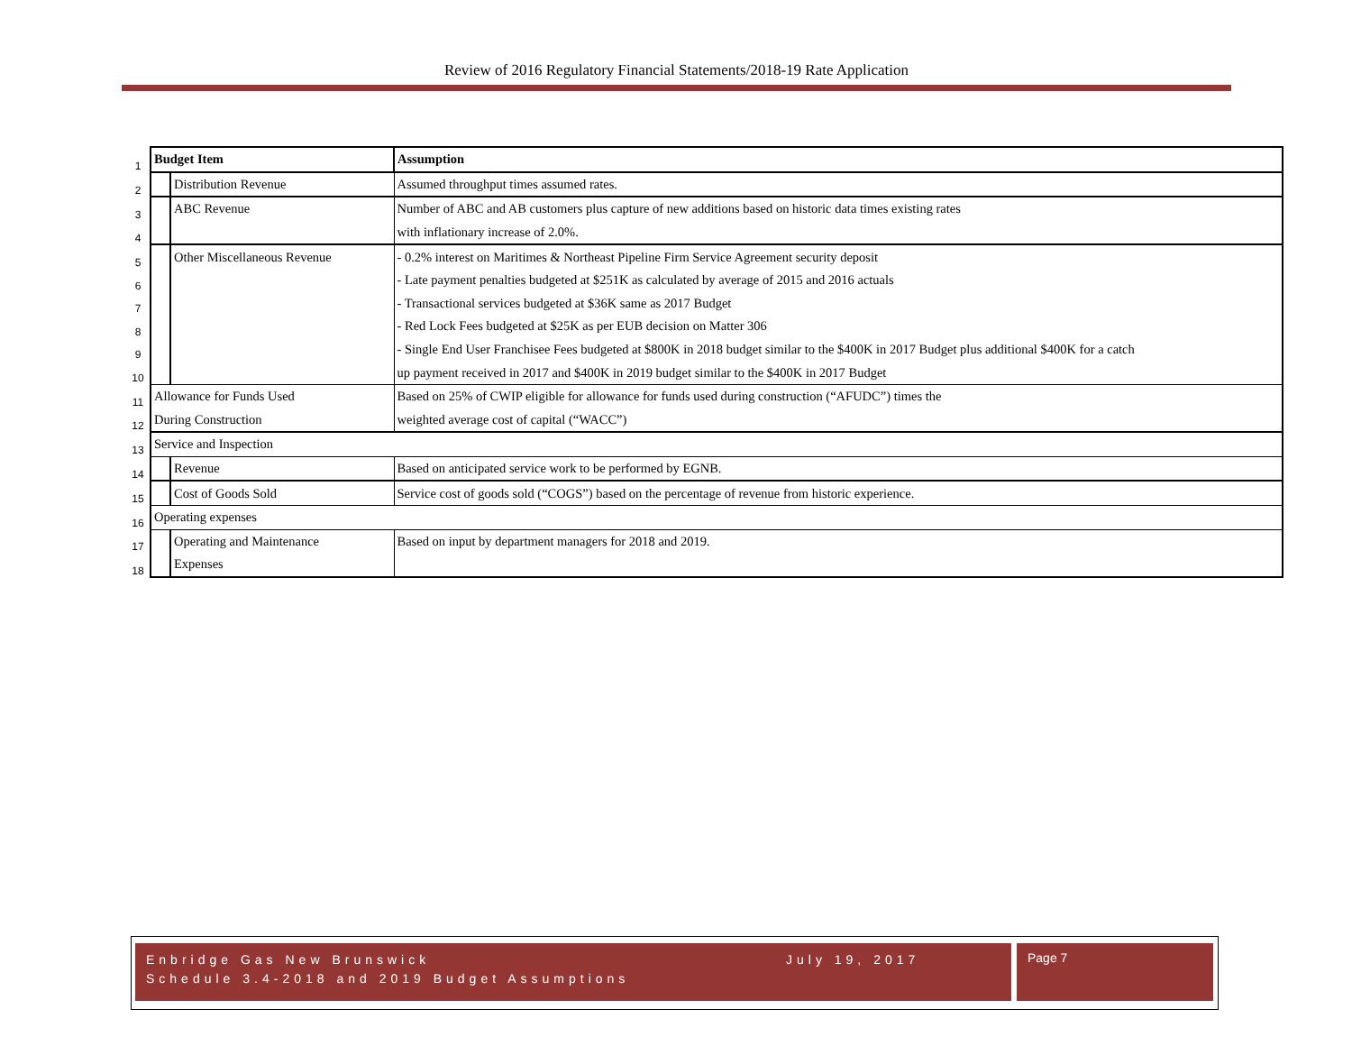Review of 2016 Regulatory Financial Statements/2018-19 Rate Application
| 1 | Budget Item | | Assumption |
| 2 | | Distribution Revenue | Assumed throughput times assumed rates. |
| 3 | | ABC Revenue | Number of ABC and AB customers plus capture of new additions based on historic data times existing rates |
| 4 | | | with inflationary increase of 2.0%. |
| 5 | | Other Miscellaneous Revenue | - 0.2% interest on Maritimes & Northeast Pipeline Firm Service Agreement security deposit |
| 6 | | | - Late payment penalties budgeted at $251K as calculated by average of 2015 and 2016 actuals |
| 7 | | | - Transactional services budgeted at $36K same as 2017 Budget |
| 8 | | | - Red Lock Fees budgeted at $25K as per EUB decision on Matter 306 |
| 9 | | | - Single End User Franchisee Fees budgeted at $800K in 2018 budget similar to the $400K in 2017 Budget plus additional $400K for a catch |
| 10 | | | up payment received in 2017 and $400K in 2019 budget similar to the $400K in 2017 Budget |
| 11 | Allowance for Funds Used | | Based on 25% of CWIP eligible for allowance for funds used during construction (“AFUDC”) times the |
| 12 | During Construction | | weighted average cost of capital (“WACC”) |
| 13 | Service and Inspection | | |
| 14 | | Revenue | Based on anticipated service work to be performed by EGNB. |
| 15 | | Cost of Goods Sold | Service cost of goods sold (“COGS”) based on the percentage of revenue from historic experience. |
| 16 | Operating expenses | | |
| 17 | | Operating and Maintenance | Based on input by department managers for 2018 and 2019. |
| 18 | | Expenses | |
July 19, 2017 Enbridge Gas New Brunswick
Schedule 3.4-2018 and 2019 Budget Assumptions
Page 7